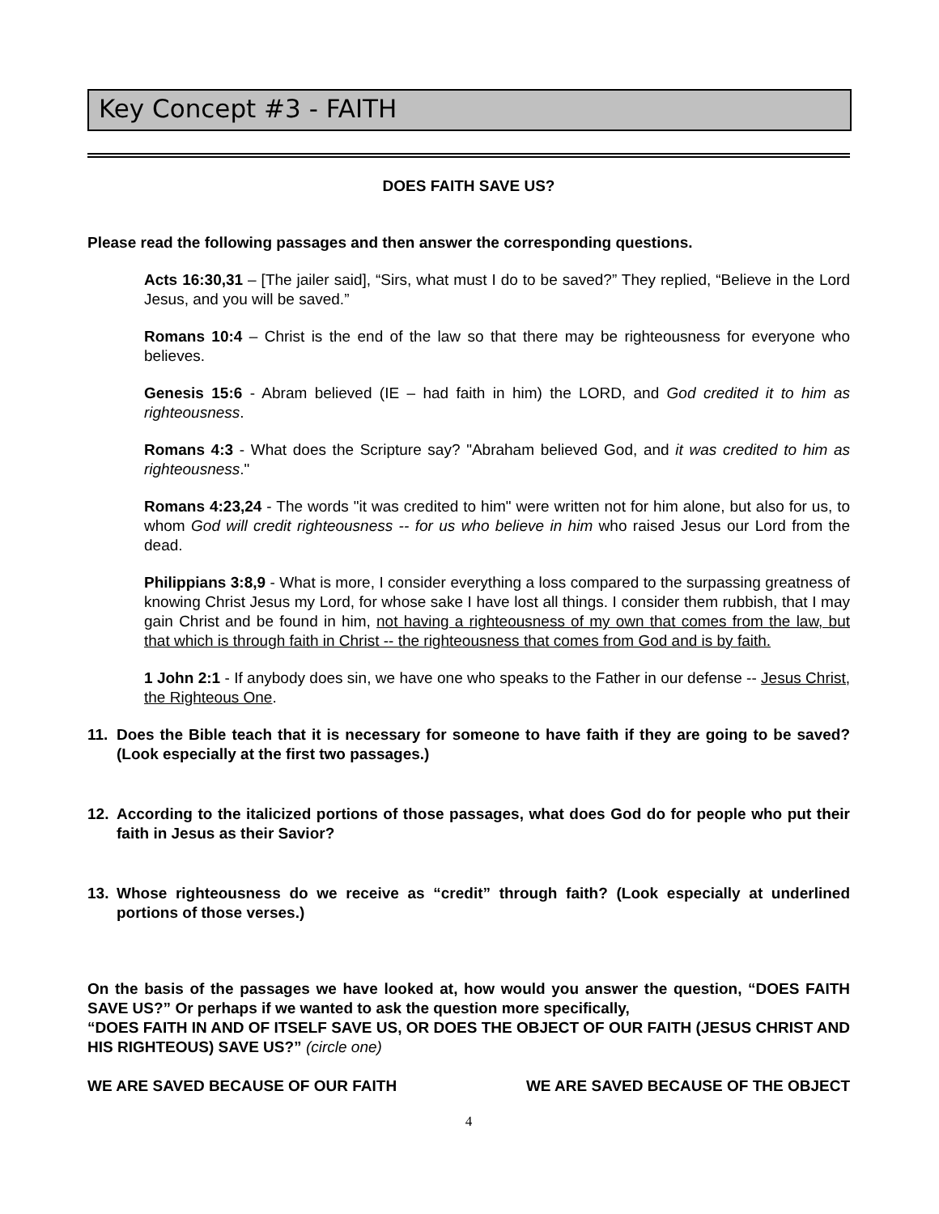Key Concept #3 - FAITH
DOES FAITH SAVE US?
Please read the following passages and then answer the corresponding questions.
Acts 16:30,31 – [The jailer said], “Sirs, what must I do to be saved?” They replied, “Believe in the Lord Jesus, and you will be saved.”
Romans 10:4 – Christ is the end of the law so that there may be righteousness for everyone who believes.
Genesis 15:6 - Abram believed (IE – had faith in him) the LORD, and God credited it to him as righteousness.
Romans 4:3 - What does the Scripture say? "Abraham believed God, and it was credited to him as righteousness."
Romans 4:23,24 - The words "it was credited to him" were written not for him alone, but also for us, to whom God will credit righteousness -- for us who believe in him who raised Jesus our Lord from the dead.
Philippians 3:8,9 - What is more, I consider everything a loss compared to the surpassing greatness of knowing Christ Jesus my Lord, for whose sake I have lost all things. I consider them rubbish, that I may gain Christ and be found in him, not having a righteousness of my own that comes from the law, but that which is through faith in Christ -- the righteousness that comes from God and is by faith.
1 John 2:1 - If anybody does sin, we have one who speaks to the Father in our defense -- Jesus Christ, the Righteous One.
11. Does the Bible teach that it is necessary for someone to have faith if they are going to be saved? (Look especially at the first two passages.)
12. According to the italicized portions of those passages, what does God do for people who put their faith in Jesus as their Savior?
13. Whose righteousness do we receive as “credit” through faith? (Look especially at underlined portions of those verses.)
On the basis of the passages we have looked at, how would you answer the question, “DOES FAITH SAVE US?” Or perhaps if we wanted to ask the question more specifically,
“DOES FAITH IN AND OF ITSELF SAVE US, OR DOES THE OBJECT OF OUR FAITH (JESUS CHRIST AND HIS RIGHTEOUS) SAVE US?” (circle one)
WE ARE SAVED BECAUSE OF OUR FAITH WE ARE SAVED BECAUSE OF THE OBJECT
4